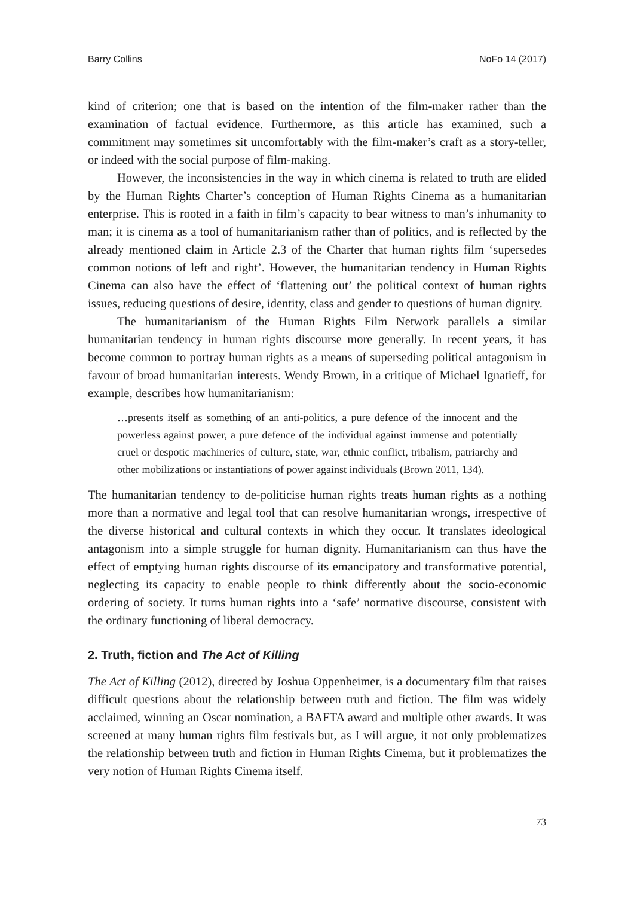Barry Collins NoFo 14 (2017)
kind of criterion; one that is based on the intention of the film-maker rather than the examination of factual evidence. Furthermore, as this article has examined, such a commitment may sometimes sit uncomfortably with the film-maker’s craft as a story-teller, or indeed with the social purpose of film-making.
However, the inconsistencies in the way in which cinema is related to truth are elided by the Human Rights Charter’s conception of Human Rights Cinema as a humanitarian enterprise. This is rooted in a faith in film’s capacity to bear witness to man’s inhumanity to man; it is cinema as a tool of humanitarianism rather than of politics, and is reflected by the already mentioned claim in Article 2.3 of the Charter that human rights film ‘supersedes common notions of left and right’. However, the humanitarian tendency in Human Rights Cinema can also have the effect of ‘flattening out’ the political context of human rights issues, reducing questions of desire, identity, class and gender to questions of human dignity.
The humanitarianism of the Human Rights Film Network parallels a similar humanitarian tendency in human rights discourse more generally. In recent years, it has become common to portray human rights as a means of superseding political antagonism in favour of broad humanitarian interests. Wendy Brown, in a critique of Michael Ignatieff, for example, describes how humanitarianism:
…presents itself as something of an anti-politics, a pure defence of the innocent and the powerless against power, a pure defence of the individual against immense and potentially cruel or despotic machineries of culture, state, war, ethnic conflict, tribalism, patriarchy and other mobilizations or instantiations of power against individuals (Brown 2011, 134).
The humanitarian tendency to de-politicise human rights treats human rights as a nothing more than a normative and legal tool that can resolve humanitarian wrongs, irrespective of the diverse historical and cultural contexts in which they occur. It translates ideological antagonism into a simple struggle for human dignity. Humanitarianism can thus have the effect of emptying human rights discourse of its emancipatory and transformative potential, neglecting its capacity to enable people to think differently about the socio-economic ordering of society. It turns human rights into a ‘safe’ normative discourse, consistent with the ordinary functioning of liberal democracy.
2. Truth, fiction and The Act of Killing
The Act of Killing (2012), directed by Joshua Oppenheimer, is a documentary film that raises difficult questions about the relationship between truth and fiction. The film was widely acclaimed, winning an Oscar nomination, a BAFTA award and multiple other awards. It was screened at many human rights film festivals but, as I will argue, it not only problematizes the relationship between truth and fiction in Human Rights Cinema, but it problematizes the very notion of Human Rights Cinema itself.
73